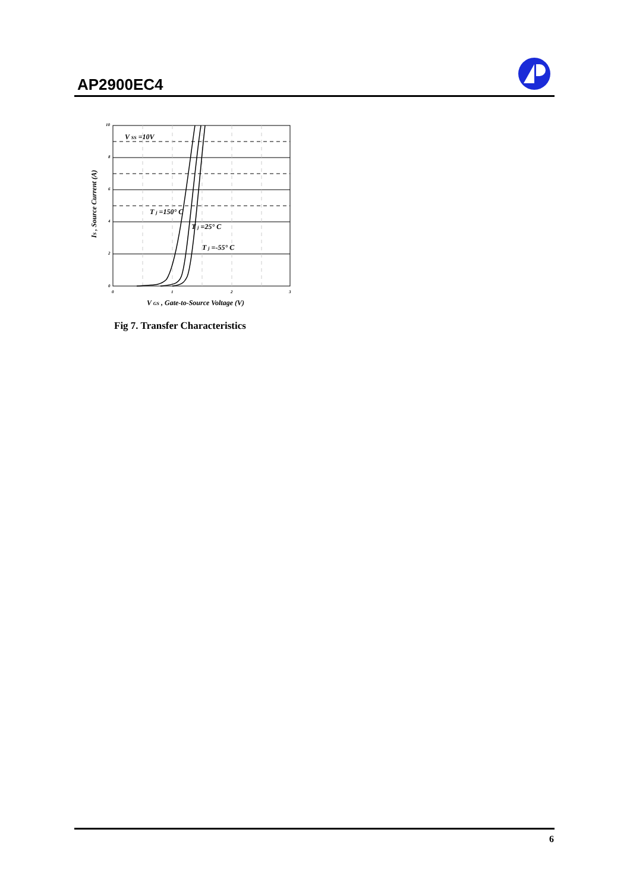AP2900EC4
10
8
6
4
2
0
0
1
2
3
V SS =10V
T j =150° C
T j =25° C
T j =-55° C
V GS , Gate-to-Source Voltage (V)
IS , Source Current (A)
Fig 7. Transfer Characteristics
6